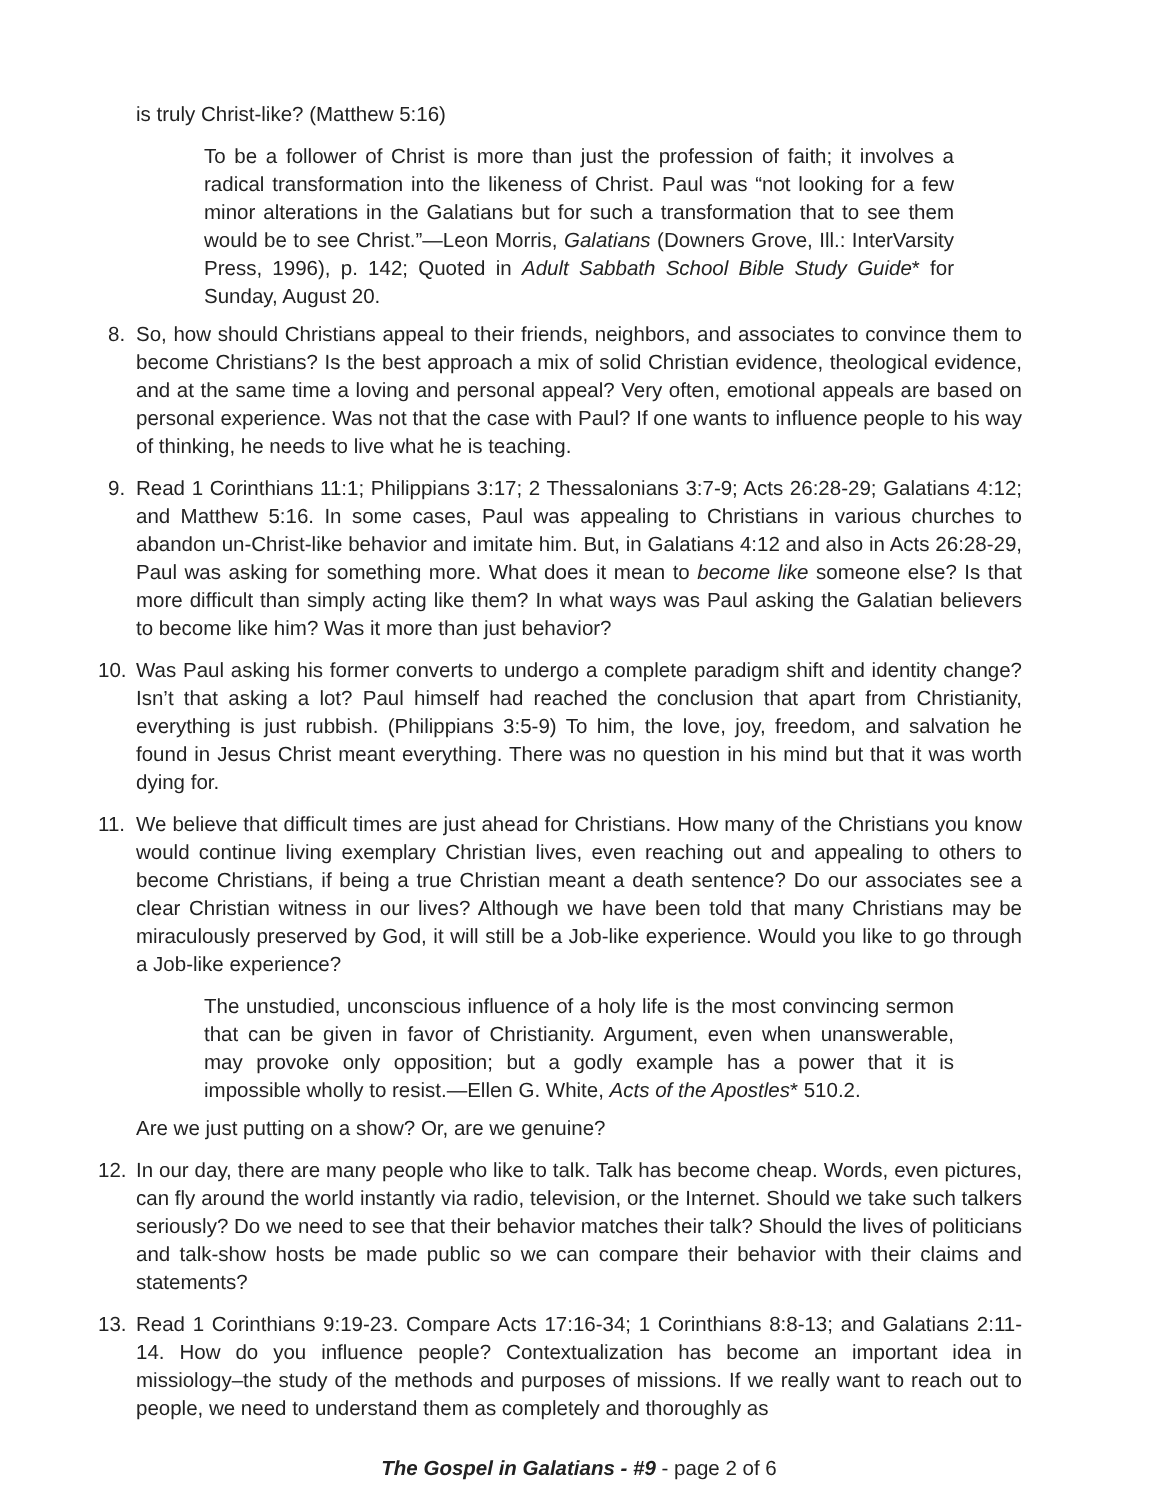is truly Christ-like? (Matthew 5:16)
To be a follower of Christ is more than just the profession of faith; it involves a radical transformation into the likeness of Christ. Paul was “not looking for a few minor alterations in the Galatians but for such a transformation that to see them would be to see Christ.”—Leon Morris, Galatians (Downers Grove, Ill.: InterVarsity Press, 1996), p. 142; Quoted in Adult Sabbath School Bible Study Guide* for Sunday, August 20.
8. So, how should Christians appeal to their friends, neighbors, and associates to convince them to become Christians? Is the best approach a mix of solid Christian evidence, theological evidence, and at the same time a loving and personal appeal? Very often, emotional appeals are based on personal experience. Was not that the case with Paul? If one wants to influence people to his way of thinking, he needs to live what he is teaching.
9. Read 1 Corinthians 11:1; Philippians 3:17; 2 Thessalonians 3:7-9; Acts 26:28-29; Galatians 4:12; and Matthew 5:16. In some cases, Paul was appealing to Christians in various churches to abandon un-Christ-like behavior and imitate him. But, in Galatians 4:12 and also in Acts 26:28-29, Paul was asking for something more. What does it mean to become like someone else? Is that more difficult than simply acting like them? In what ways was Paul asking the Galatian believers to become like him? Was it more than just behavior?
10. Was Paul asking his former converts to undergo a complete paradigm shift and identity change? Isn’t that asking a lot? Paul himself had reached the conclusion that apart from Christianity, everything is just rubbish. (Philippians 3:5-9) To him, the love, joy, freedom, and salvation he found in Jesus Christ meant everything. There was no question in his mind but that it was worth dying for.
11. We believe that difficult times are just ahead for Christians. How many of the Christians you know would continue living exemplary Christian lives, even reaching out and appealing to others to become Christians, if being a true Christian meant a death sentence? Do our associates see a clear Christian witness in our lives? Although we have been told that many Christians may be miraculously preserved by God, it will still be a Job-like experience. Would you like to go through a Job-like experience?
The unstudied, unconscious influence of a holy life is the most convincing sermon that can be given in favor of Christianity. Argument, even when unanswerable, may provoke only opposition; but a godly example has a power that it is impossible wholly to resist.—Ellen G. White, Acts of the Apostles* 510.2.
Are we just putting on a show? Or, are we genuine?
12. In our day, there are many people who like to talk. Talk has become cheap. Words, even pictures, can fly around the world instantly via radio, television, or the Internet. Should we take such talkers seriously? Do we need to see that their behavior matches their talk? Should the lives of politicians and talk-show hosts be made public so we can compare their behavior with their claims and statements?
13. Read 1 Corinthians 9:19-23. Compare Acts 17:16-34; 1 Corinthians 8:8-13; and Galatians 2:11-14. How do you influence people? Contextualization has become an important idea in missiology–the study of the methods and purposes of missions. If we really want to reach out to people, we need to understand them as completely and thoroughly as
The Gospel in Galatians - #9 - page 2 of 6